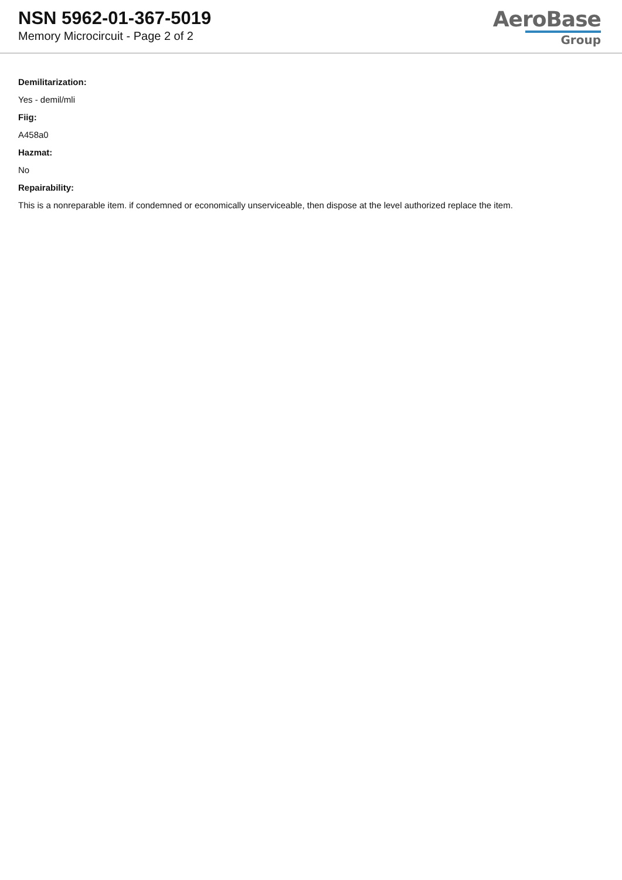NSN 5962-01-367-5019
Memory Microcircuit - Page 2 of 2
AeroBase
Group
Demilitarization:
Yes - demil/mli
Fiig:
A458a0
Hazmat:
No
Repairability:
This is a nonreparable item. if condemned or economically unserviceable, then dispose at the level authorized replace the item.